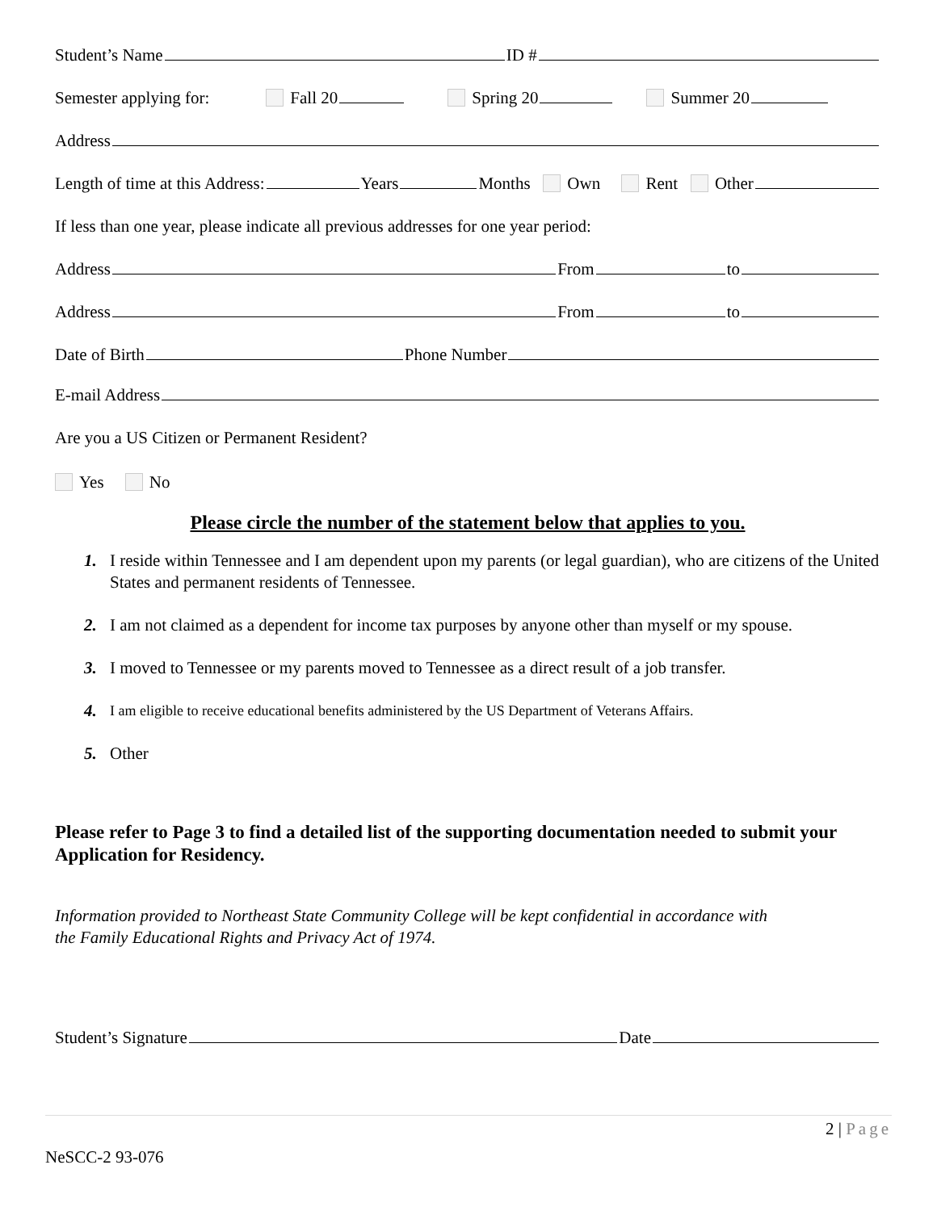Student’s Name ID #
Semester applying for: Fall 20 Spring 20 Summer 20
Address
Length of time at this Address: Years Months Own Rent Other
If less than one year, please indicate all previous addresses for one year period:
Address From to
Address From to
Date of Birth Phone Number
E-mail Address
Are you a US Citizen or Permanent Resident?
Yes No
Please circle the number of the statement below that applies to you.
1. I reside within Tennessee and I am dependent upon my parents (or legal guardian), who are citizens of the United States and permanent residents of Tennessee.
2. I am not claimed as a dependent for income tax purposes by anyone other than myself or my spouse.
3. I moved to Tennessee or my parents moved to Tennessee as a direct result of a job transfer.
4. I am eligible to receive educational benefits administered by the US Department of Veterans Affairs.
5. Other
Please refer to Page 3 to find a detailed list of the supporting documentation needed to submit your Application for Residency.
Information provided to Northeast State Community College will be kept confidential in accordance with
the Family Educational Rights and Privacy Act of 1974.
Student’s Signature Date
2 | Page
NeSCC-2 93-076